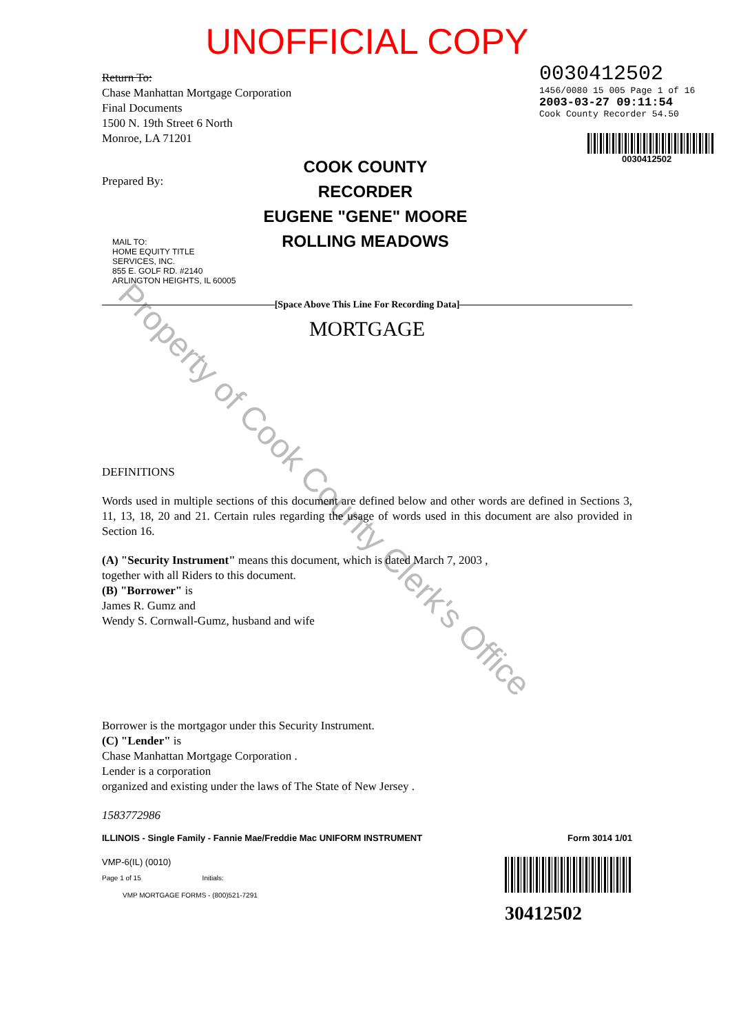Property of Cook County Clerk's Office
UNOFFICIAL COPY
Return To:
Chase Manhattan Mortgage Corporation
Final Documents
1500 N. 19th Street 6 North
Monroe, LA 71201
Prepared By:
0030412502
1456/0080 15 005 Page 1 of 16
2003-03-27 09:11:54
Cook County Recorder 54.50
0030412502
MAIL TO:
HOME EQUITY TITLE
SERVICES, INC.
855 E. GOLF RD. #2140
ARLINGTON HEIGHTS, IL 60005
COOK COUNTY
RECORDER
EUGENE "GENE" MOORE
ROLLING MEADOWS
[Space Above This Line For Recording Data]
MORTGAGE
DEFINITIONS
Words used in multiple sections of this document are defined below and other words are defined in Sections 3, 11, 13, 18, 20 and 21. Certain rules regarding the usage of words used in this document are also provided in Section 16.
(A) "Security Instrument" means this document, which is dated March 7, 2003 ,
together with all Riders to this document.
(B) "Borrower" is
James R. Gumz and
Wendy S. Cornwall-Gumz, husband and wife
Borrower is the mortgagor under this Security Instrument.
(C) "Lender" is
Chase Manhattan Mortgage Corporation .
Lender is a corporation
organized and existing under the laws of The State of New Jersey .
1583772986
ILLINOIS - Single Family - Fannie Mae/Freddie Mac UNIFORM INSTRUMENT Form 3014 1/01
VMP-6(IL) (0010)
Page 1 of 15 Initials:
VMP MORTGAGE FORMS - (800)521-7291
30412502